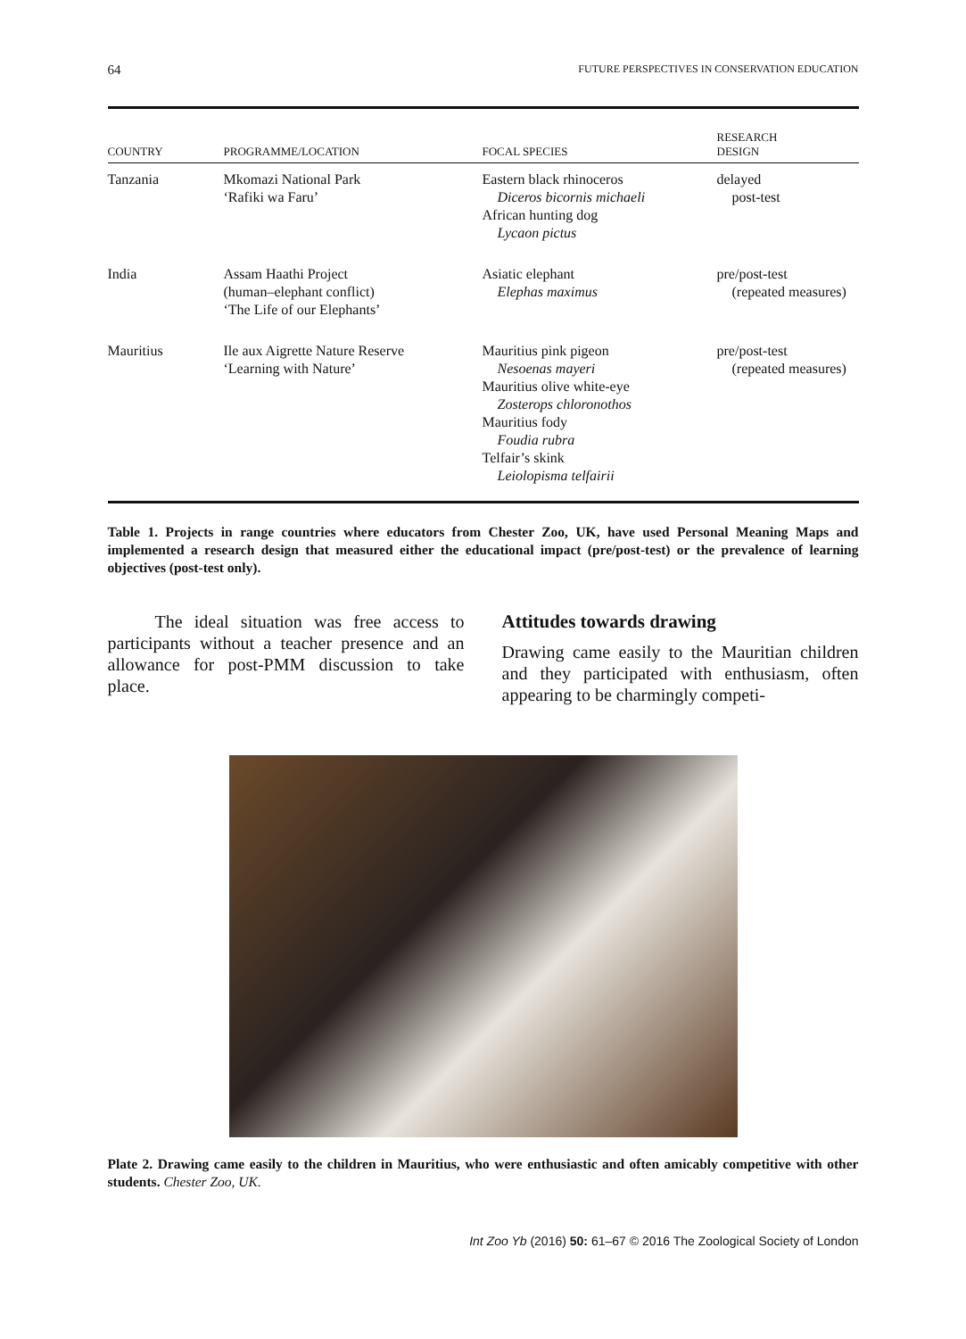64 FUTURE PERSPECTIVES IN CONSERVATION EDUCATION
| COUNTRY | PROGRAMME/LOCATION | FOCAL SPECIES | RESEARCH DESIGN |
| --- | --- | --- | --- |
| Tanzania | Mkomazi National Park ‘Rafiki wa Faru’ | Eastern black rhinoceros Diceros bicornis michaeli African hunting dog Lycaon pictus | delayed post-test |
| India | Assam Haathi Project (human–elephant conflict) ‘The Life of our Elephants’ | Asiatic elephant Elephas maximus | pre/post-test (repeated measures) |
| Mauritius | Ile aux Aigrette Nature Reserve ‘Learning with Nature’ | Mauritius pink pigeon Nesoenas mayeri Mauritius olive white-eye Zosterops chloronothos Mauritius fody Foudia rubra Telfair’s skink Leiolopisma telfairii | pre/post-test (repeated measures) |
Table 1. Projects in range countries where educators from Chester Zoo, UK, have used Personal Meaning Maps and implemented a research design that measured either the educational impact (pre/post-test) or the prevalence of learning objectives (post-test only).
The ideal situation was free access to participants without a teacher presence and an allowance for post-PMM discussion to take place.
Attitudes towards drawing
Drawing came easily to the Mauritian children and they participated with enthusiasm, often appearing to be charmingly competi-
Plate 2. Drawing came easily to the children in Mauritius, who were enthusiastic and often amicably competitive with other students. Chester Zoo, UK.
Int Zoo Yb (2016) 50: 61–67 © 2016 The Zoological Society of London